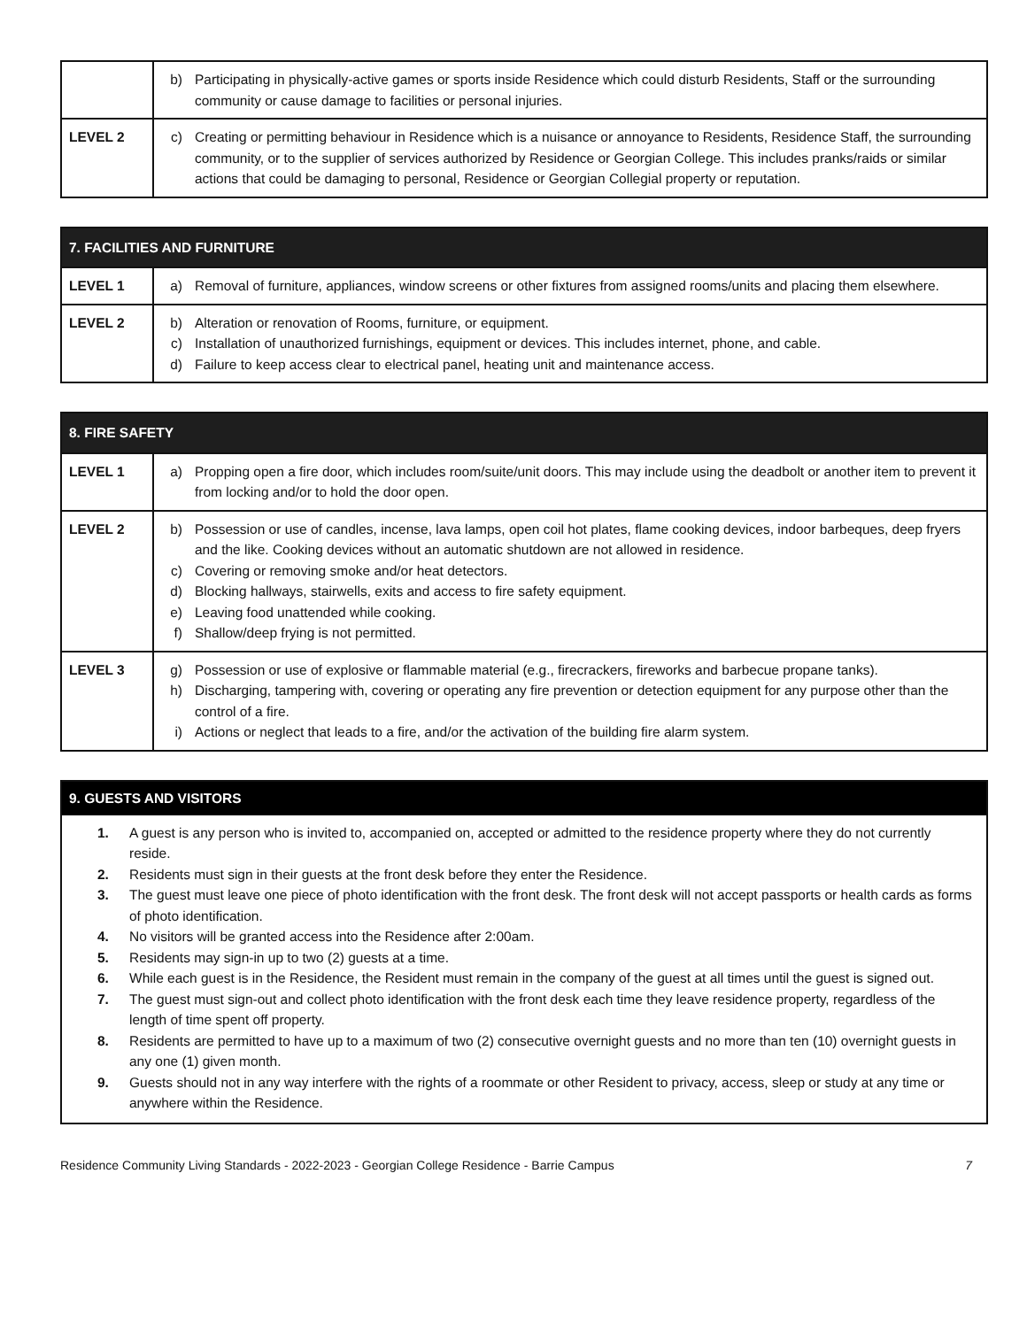| | b) Participating in physically-active games or sports inside Residence which could disturb Residents, Staff or the surrounding community or cause damage to facilities or personal injuries. |
| LEVEL 2 | c) Creating or permitting behaviour in Residence which is a nuisance or annoyance to Residents, Residence Staff, the surrounding community, or to the supplier of services authorized by Residence or Georgian College. This includes pranks/raids or similar actions that could be damaging to personal, Residence or Georgian Collegial property or reputation. |
| 7. FACILITIES AND FURNITURE | |
| --- | --- |
| LEVEL 1 | a) Removal of furniture, appliances, window screens or other fixtures from assigned rooms/units and placing them elsewhere. |
| LEVEL 2 | b) Alteration or renovation of Rooms, furniture, or equipment. c) Installation of unauthorized furnishings, equipment or devices. This includes internet, phone, and cable. d) Failure to keep access clear to electrical panel, heating unit and maintenance access. |
| 8. FIRE SAFETY | |
| --- | --- |
| LEVEL 1 | a) Propping open a fire door, which includes room/suite/unit doors. This may include using the deadbolt or another item to prevent it from locking and/or to hold the door open. |
| LEVEL 2 | b) Possession or use of candles, incense, lava lamps, open coil hot plates, flame cooking devices, indoor barbeques, deep fryers and the like. Cooking devices without an automatic shutdown are not allowed in residence. c) Covering or removing smoke and/or heat detectors. d) Blocking hallways, stairwells, exits and access to fire safety equipment. e) Leaving food unattended while cooking. f) Shallow/deep frying is not permitted. |
| LEVEL 3 | g) Possession or use of explosive or flammable material (e.g., firecrackers, fireworks and barbecue propane tanks). h) Discharging, tampering with, covering or operating any fire prevention or detection equipment for any purpose other than the control of a fire. i) Actions or neglect that leads to a fire, and/or the activation of the building fire alarm system. |
9. GUESTS AND VISITORS
1. A guest is any person who is invited to, accompanied on, accepted or admitted to the residence property where they do not currently reside.
2. Residents must sign in their guests at the front desk before they enter the Residence.
3. The guest must leave one piece of photo identification with the front desk. The front desk will not accept passports or health cards as forms of photo identification.
4. No visitors will be granted access into the Residence after 2:00am.
5. Residents may sign-in up to two (2) guests at a time.
6. While each guest is in the Residence, the Resident must remain in the company of the guest at all times until the guest is signed out.
7. The guest must sign-out and collect photo identification with the front desk each time they leave residence property, regardless of the length of time spent off property.
8. Residents are permitted to have up to a maximum of two (2) consecutive overnight guests and no more than ten (10) overnight guests in any one (1) given month.
9. Guests should not in any way interfere with the rights of a roommate or other Resident to privacy, access, sleep or study at any time or anywhere within the Residence.
Residence Community Living Standards - 2022-2023 - Georgian College Residence - Barrie Campus 7